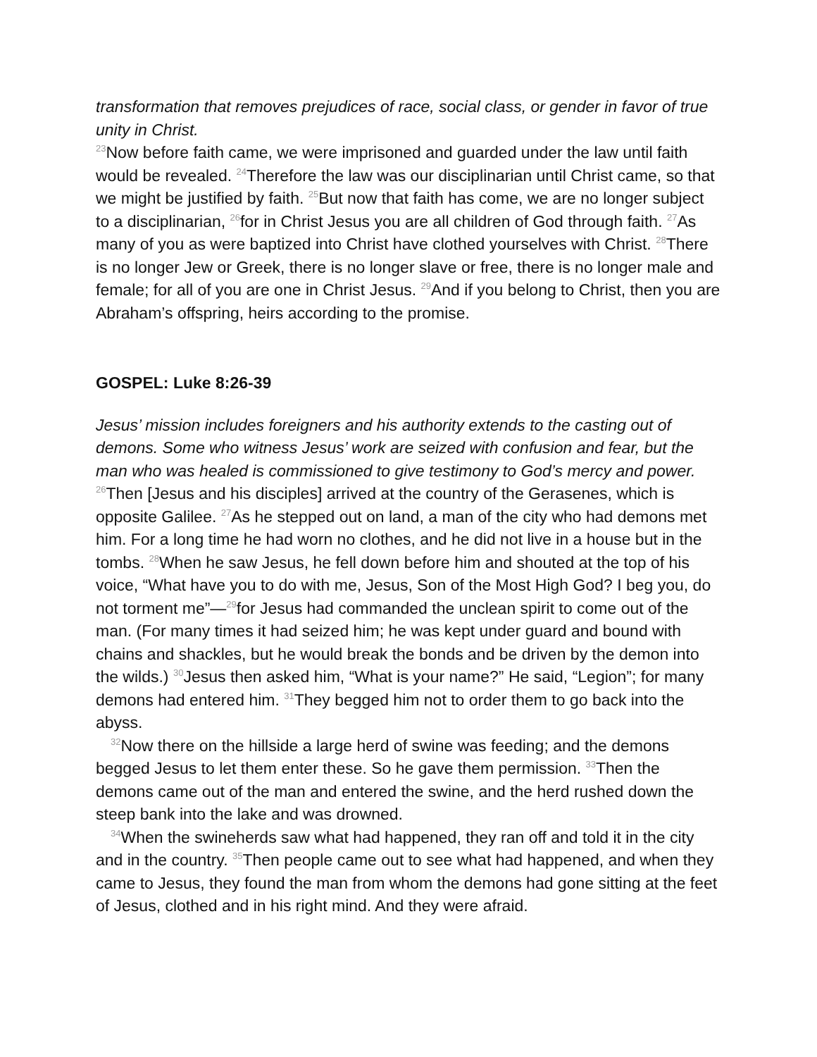transformation that removes prejudices of race, social class, or gender in favor of true unity in Christ.
<sup>23</sup> Now before faith came, we were imprisoned and guarded under the law until faith would be revealed. <sup>24</sup>Therefore the law was our disciplinarian until Christ came, so that we might be justified by faith. <sup>25</sup>But now that faith has come, we are no longer subject to a disciplinarian, <sup>26</sup>for in Christ Jesus you are all children of God through faith. <sup>27</sup>As many of you as were baptized into Christ have clothed yourselves with Christ. <sup>28</sup>There is no longer Jew or Greek, there is no longer slave or free, there is no longer male and female; for all of you are one in Christ Jesus. <sup>29</sup>And if you belong to Christ, then you are Abraham’s offspring, heirs according to the promise.
GOSPEL: Luke 8:26-39
Jesus’ mission includes foreigners and his authority extends to the casting out of demons. Some who witness Jesus’ work are seized with confusion and fear, but the man who was healed is commissioned to give testimony to God’s mercy and power.
<sup>26</sup> Then [Jesus and his disciples] arrived at the country of the Gerasenes, which is opposite Galilee. <sup>27</sup>As he stepped out on land, a man of the city who had demons met him. For a long time he had worn no clothes, and he did not live in a house but in the tombs. <sup>28</sup>When he saw Jesus, he fell down before him and shouted at the top of his voice, “What have you to do with me, Jesus, Son of the Most High God? I beg you, do not torment me”—<sup>29</sup>for Jesus had commanded the unclean spirit to come out of the man. (For many times it had seized him; he was kept under guard and bound with chains and shackles, but he would break the bonds and be driven by the demon into the wilds.) <sup>30</sup>Jesus then asked him, “What is your name?” He said, “Legion”; for many demons had entered him. <sup>31</sup>They begged him not to order them to go back into the abyss.
<sup>32</sup> Now there on the hillside a large herd of swine was feeding; and the demons begged Jesus to let them enter these. So he gave them permission. <sup>33</sup>Then the demons came out of the man and entered the swine, and the herd rushed down the steep bank into the lake and was drowned.
<sup>34</sup> When the swineherds saw what had happened, they ran off and told it in the city and in the country. <sup>35</sup>Then people came out to see what had happened, and when they came to Jesus, they found the man from whom the demons had gone sitting at the feet of Jesus, clothed and in his right mind. And they were afraid.